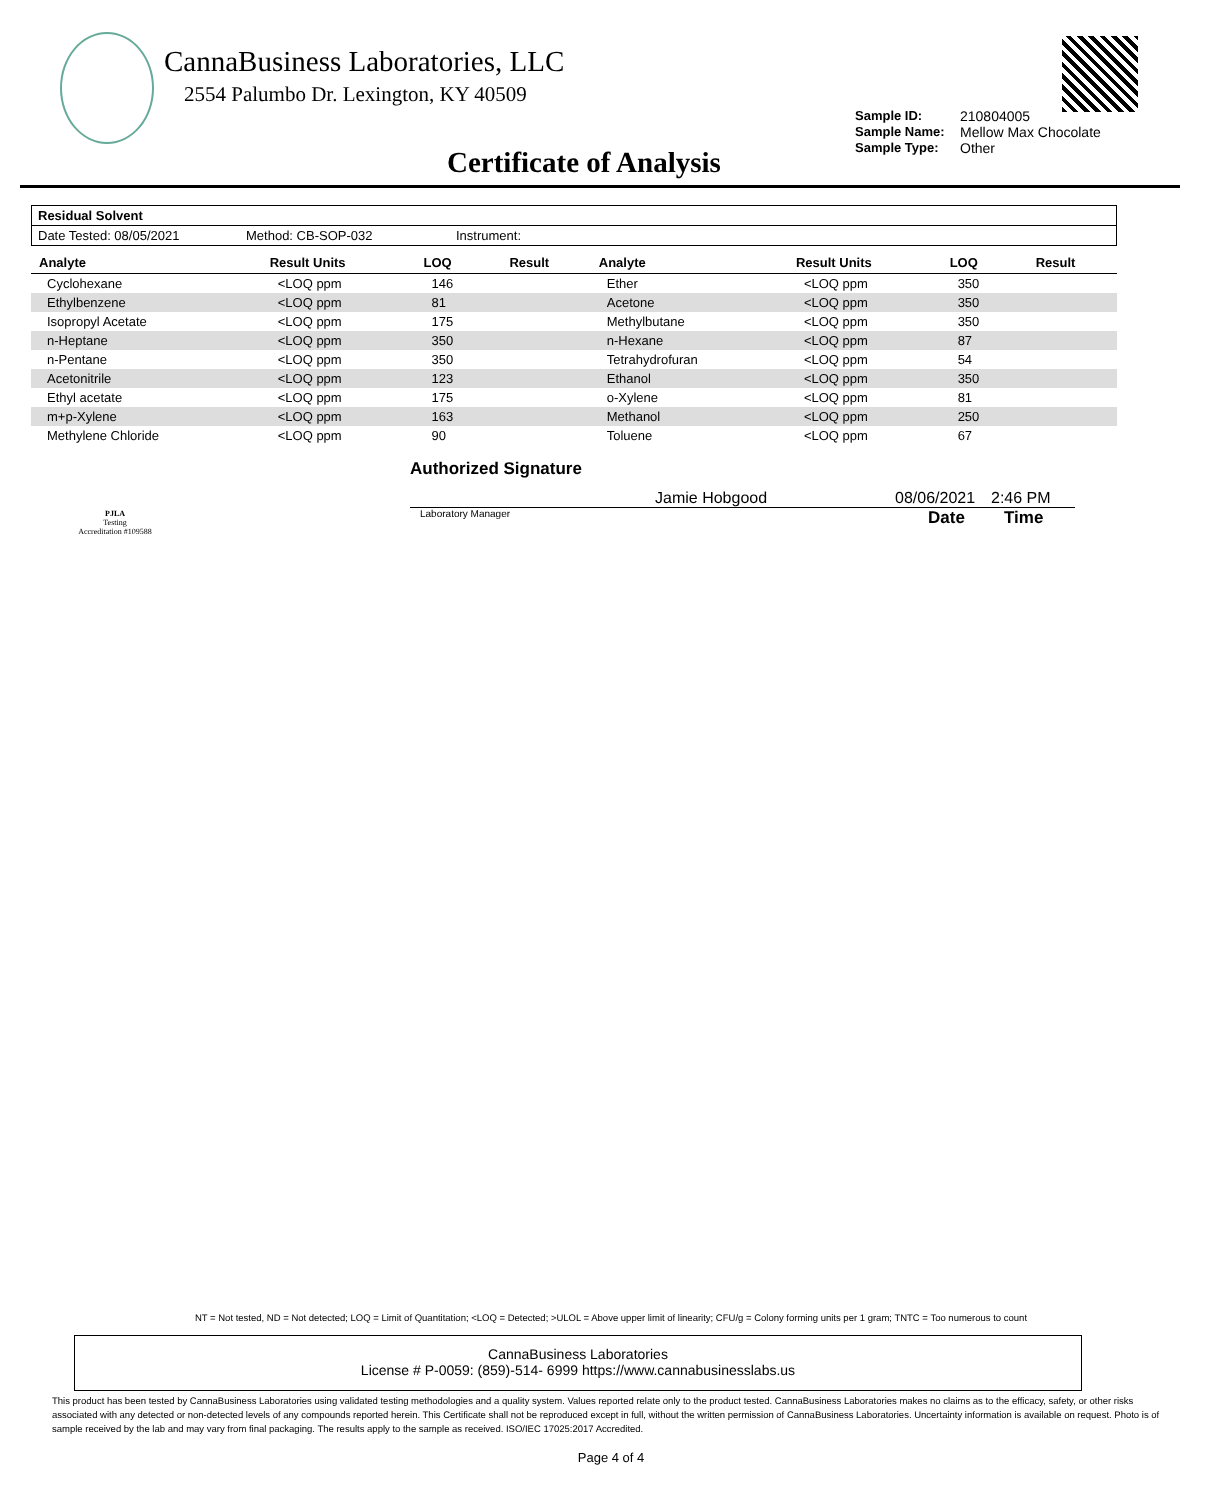CannaBusiness Laboratories, LLC
2554 Palumbo Dr. Lexington, KY 40509
Sample ID: 210804005 Sample Name: Mellow Max Chocolate Sample Type: Other
Certificate of Analysis
Residual Solvent
Date Tested: 08/05/2021 Method: CB-SOP-032 Instrument:
| Analyte | Result Units | LOQ | Result | Analyte | Result Units | LOQ | Result |
| --- | --- | --- | --- | --- | --- | --- | --- |
| Cyclohexane | <LOQ ppm | 146 | | Ether | <LOQ ppm | 350 | |
| Ethylbenzene | <LOQ ppm | 81 | | Acetone | <LOQ ppm | 350 | |
| Isopropyl Acetate | <LOQ ppm | 175 | | Methylbutane | <LOQ ppm | 350 | |
| n-Heptane | <LOQ ppm | 350 | | n-Hexane | <LOQ ppm | 87 | |
| n-Pentane | <LOQ ppm | 350 | | Tetrahydrofuran | <LOQ ppm | 54 | |
| Acetonitrile | <LOQ ppm | 123 | | Ethanol | <LOQ ppm | 350 | |
| Ethyl acetate | <LOQ ppm | 175 | | o-Xylene | <LOQ ppm | 81 | |
| m+p-Xylene | <LOQ ppm | 163 | | Methanol | <LOQ ppm | 250 | |
| Methylene Chloride | <LOQ ppm | 90 | | Toluene | <LOQ ppm | 67 | |
PJLA
Testing
Accreditation #109588
Authorized Signature
Jamie Hobgood 08/06/2021 2:46 PM
Laboratory Manager Date Time
NT = Not tested, ND = Not detected; LOQ = Limit of Quantitation; <LOQ = Detected; >ULOL = Above upper limit of linearity; CFU/g = Colony forming units per 1 gram; TNTC = Too numerous to count
CannaBusiness Laboratories
License # P-0059: (859)-514- 6999 https://www.cannabusinesslabs.us
This product has been tested by CannaBusiness Laboratories using validated testing methodologies and a quality system. Values reported relate only to the product tested. CannaBusiness Laboratories makes no claims as to the efficacy, safety, or other risks associated with any detected or non-detected levels of any compounds reported herein. This Certificate shall not be reproduced except in full, without the written permission of CannaBusiness Laboratories. Uncertainty information is available on request. Photo is of sample received by the lab and may vary from final packaging. The results apply to the sample as received. ISO/IEC 17025:2017 Accredited.
Page 4 of 4